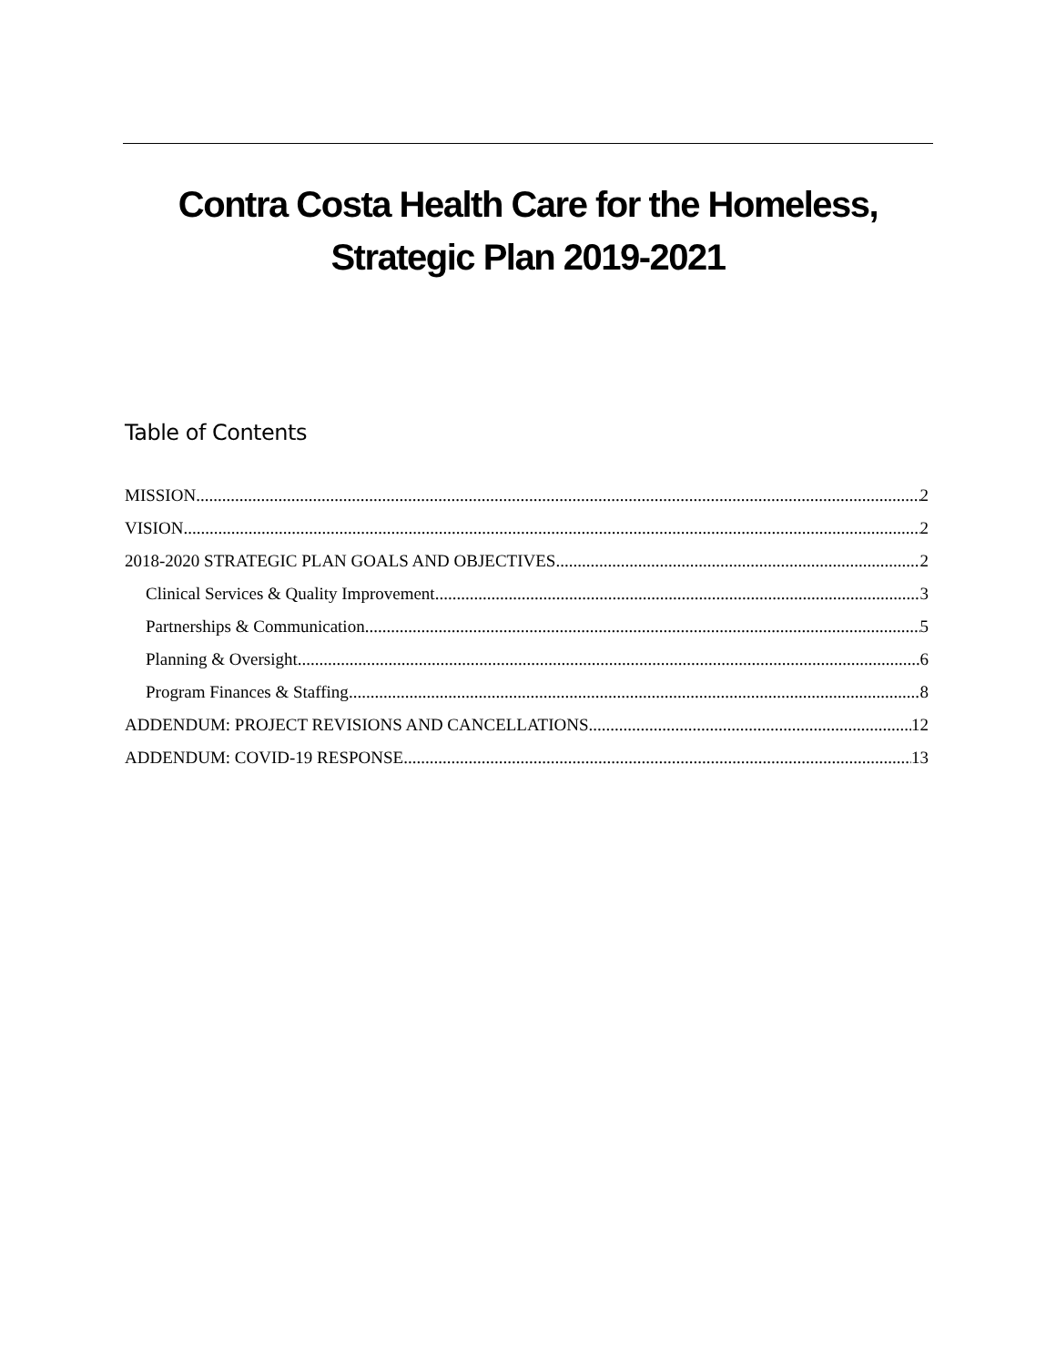Contra Costa Health Care for the Homeless,
Strategic Plan 2019-2021
Table of Contents
MISSION 2
VISION 2
2018-2020 STRATEGIC PLAN GOALS AND OBJECTIVES 2
Clinical Services & Quality Improvement 3
Partnerships & Communication 5
Planning & Oversight 6
Program Finances & Staffing 8
ADDENDUM: PROJECT REVISIONS AND CANCELLATIONS 12
ADDENDUM: COVID-19 RESPONSE 13